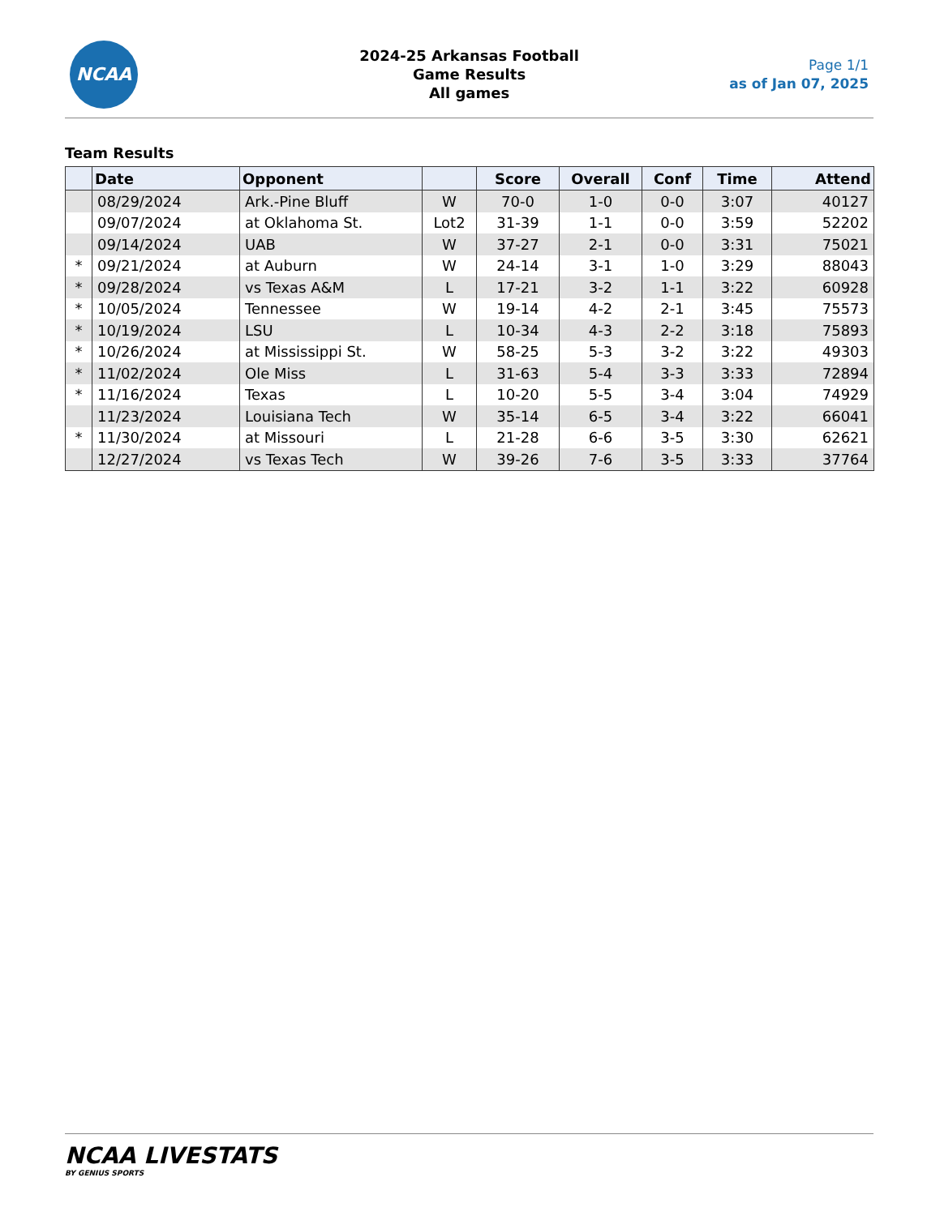NCAA
2024-25 Arkansas Football
Game Results
All games
Page 1/1
as of Jan 07, 2025
Team Results
| | Date | Opponent | | Score | Overall | Conf | Time | Attend |
| --- | --- | --- | --- | --- | --- | --- | --- | --- |
| | 08/29/2024 | Ark.-Pine Bluff | W | 70-0 | 1-0 | 0-0 | 3:07 | 40127 |
| | 09/07/2024 | at Oklahoma St. | Lot2 | 31-39 | 1-1 | 0-0 | 3:59 | 52202 |
| | 09/14/2024 | UAB | W | 37-27 | 2-1 | 0-0 | 3:31 | 75021 |
| * | 09/21/2024 | at Auburn | W | 24-14 | 3-1 | 1-0 | 3:29 | 88043 |
| * | 09/28/2024 | vs Texas A&M | L | 17-21 | 3-2 | 1-1 | 3:22 | 60928 |
| * | 10/05/2024 | Tennessee | W | 19-14 | 4-2 | 2-1 | 3:45 | 75573 |
| * | 10/19/2024 | LSU | L | 10-34 | 4-3 | 2-2 | 3:18 | 75893 |
| * | 10/26/2024 | at Mississippi St. | W | 58-25 | 5-3 | 3-2 | 3:22 | 49303 |
| * | 11/02/2024 | Ole Miss | L | 31-63 | 5-4 | 3-3 | 3:33 | 72894 |
| * | 11/16/2024 | Texas | L | 10-20 | 5-5 | 3-4 | 3:04 | 74929 |
| | 11/23/2024 | Louisiana Tech | W | 35-14 | 6-5 | 3-4 | 3:22 | 66041 |
| * | 11/30/2024 | at Missouri | L | 21-28 | 6-6 | 3-5 | 3:30 | 62621 |
| | 12/27/2024 | vs Texas Tech | W | 39-26 | 7-6 | 3-5 | 3:33 | 37764 |
NCAA LIVESTATS
BY GENIUS SPORTS